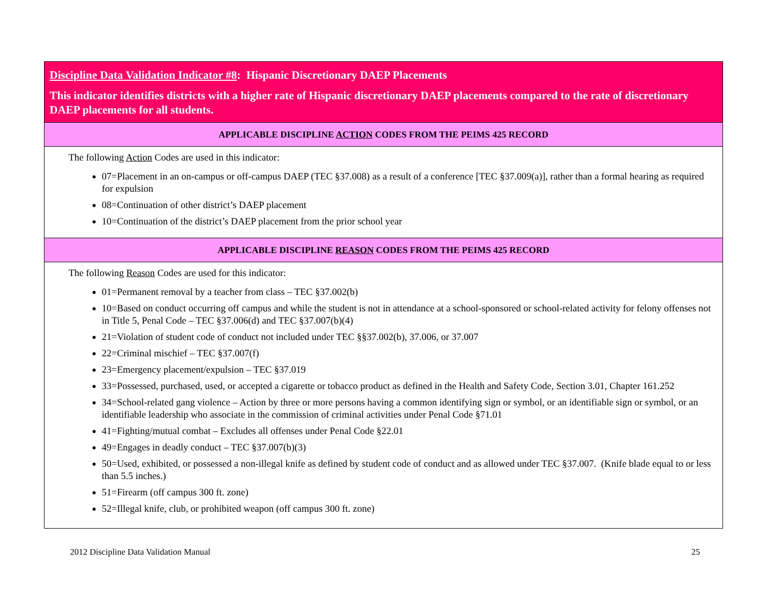| Discipline Data Validation Indicator #8 : Hispanic Discretionary DAEP Placements This indicator identifies districts with a higher rate of Hispanic discretionary DAEP placements compared to the rate of discretionary DAEP placements for all students. |
| APPLICABLE DISCIPLINE ACTION CODES FROM THE PEIMS 425 RECORD |
| The following Action Codes are used in this indicator: 07=Placement in an on-campus or off-campus DAEP (TEC §37.008) as a result of a conference [TEC §37.009(a)], rather than a formal hearing as required for expulsion 08=Continuation of other district’s DAEP placement 10=Continuation of the district’s DAEP placement from the prior school year |
| APPLICABLE DISCIPLINE REASON CODES FROM THE PEIMS 425 RECORD |
| The following Reason Codes are used for this indicator: 01=Permanent removal by a teacher from class – TEC §37.002(b) 10=Based on conduct occurring off campus and while the student is not in attendance at a school-sponsored or school-related activity for felony offenses not in Title 5, Penal Code – TEC §37.006(d) and TEC §37.007(b)(4) 21=Violation of student code of conduct not included under TEC §§37.002(b), 37.006, or 37.007 22=Criminal mischief – TEC §37.007(f) 23=Emergency placement/expulsion – TEC §37.019 33=Possessed, purchased, used, or accepted a cigarette or tobacco product as defined in the Health and Safety Code, Section 3.01, Chapter 161.252 34=School-related gang violence – Action by three or more persons having a common identifying sign or symbol, or an identifiable sign or symbol, or an identifiable leadership who associate in the commission of criminal activities under Penal Code §71.01 41=Fighting/mutual combat – Excludes all offenses under Penal Code §22.01 49=Engages in deadly conduct – TEC §37.007(b)(3) 50=Used, exhibited, or possessed a non-illegal knife as defined by student code of conduct and as allowed under TEC §37.007. (Knife blade equal to or less than 5.5 inches.) 51=Firearm (off campus 300 ft. zone) 52=Illegal knife, club, or prohibited weapon (off campus 300 ft. zone) |
2012 Discipline Data Validation Manual 25